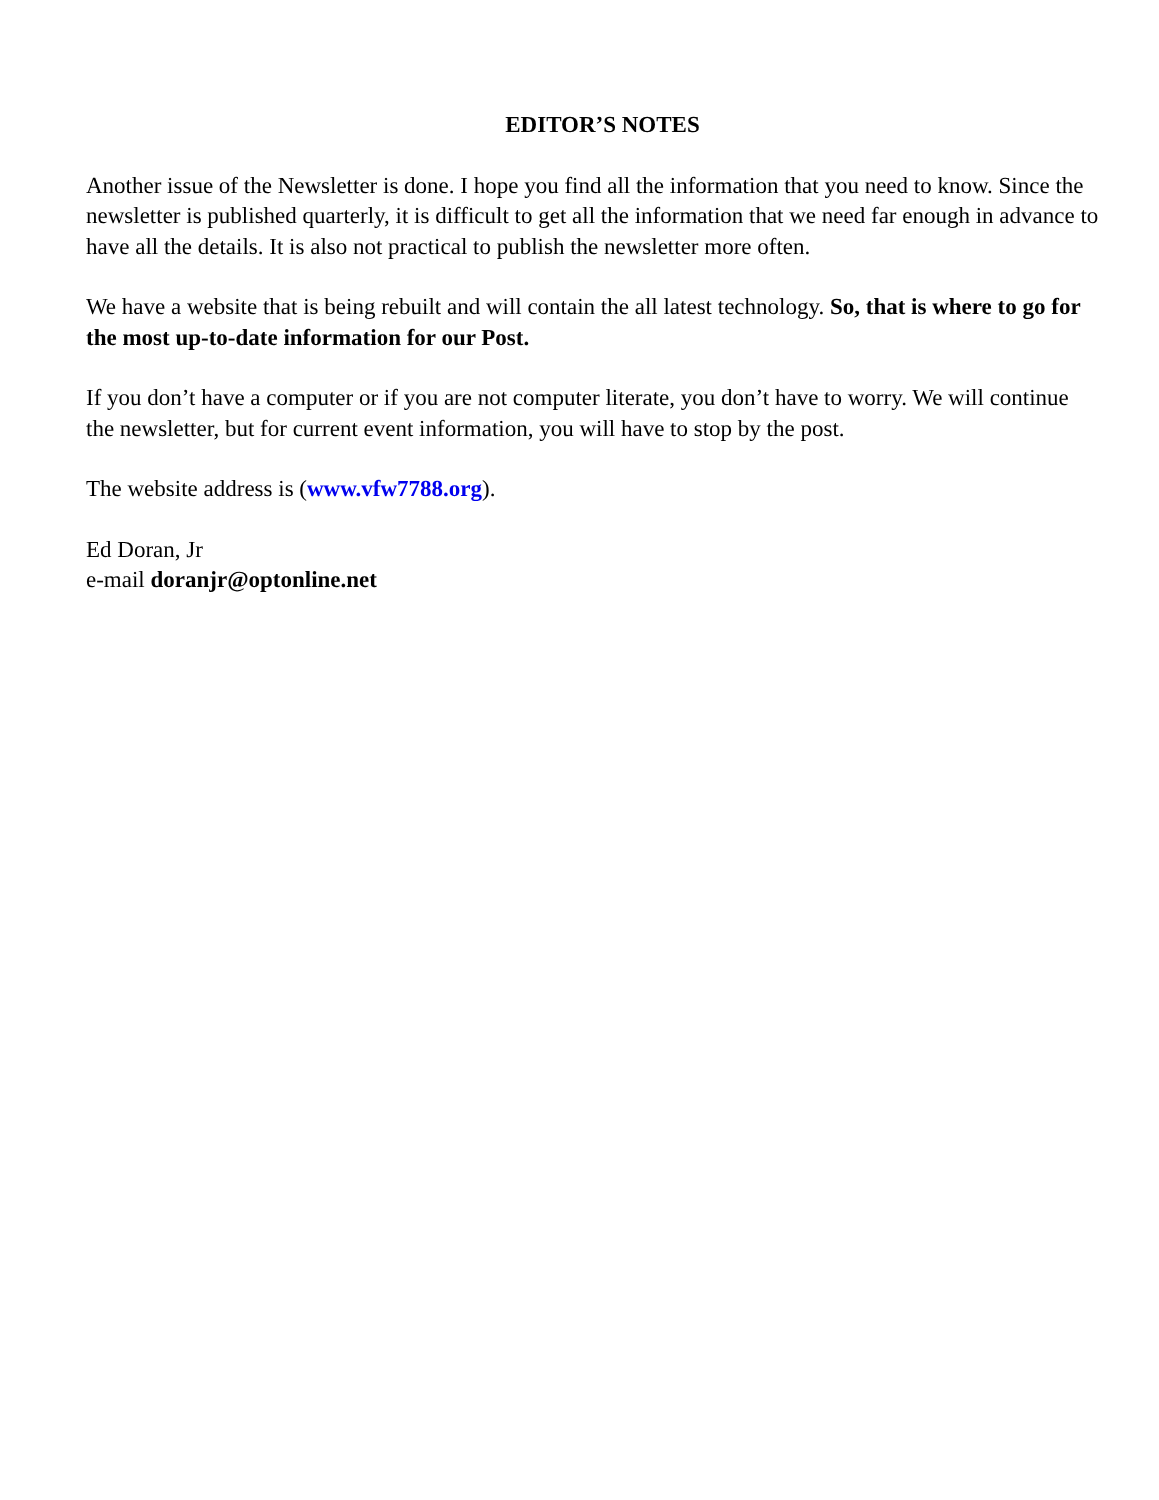EDITOR’S NOTES
Another issue of the Newsletter is done. I hope you find all the information that you need to know. Since the newsletter is published quarterly, it is difficult to get all the information that we need far enough in advance to have all the details. It is also not practical to publish the newsletter more often.
We have a website that is being rebuilt and will contain the all latest technology. So, that is where to go for the most up-to-date information for our Post.
If you don’t have a computer or if you are not computer literate, you don’t have to worry. We will continue the newsletter, but for current event information, you will have to stop by the post.
The website address is (www.vfw7788.org).
Ed Doran, Jr
e-mail doranjr@optonline.net